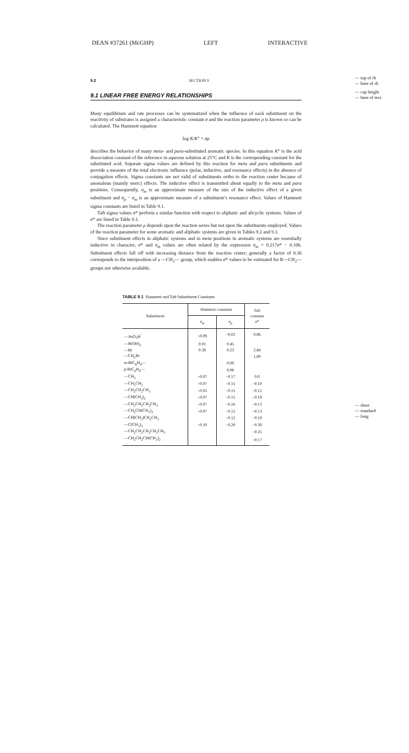DEAN #37261 (McGHP) LEFT INTERACTIVE
— top of rh
— base of rh
— cap height
— base of text
— short
— standard
— long
9.2 SECTION 9
9.1 LINEAR FREE ENERGY RELATIONSHIPS
Many equilibrium and rate processes can be systematized when the influence of each substituent on the reactivity of substrates is assigned a characteristic constant σ and the reaction parameter ρ is known or can be calculated. The Hammett equation
log K/K° = σρ
describes the behavior of many meta- and para-substituted aromatic species. In this equation K° is the acid dissociation constant of the reference in aqueous solution at 25°C and K is the corresponding constant for the substituted acid. Separate sigma values are defined by this reaction for meta and para substituents and provide a measure of the total electronic influence (polar, inductive, and resonance effects) in the absence of conjugation effects. Sigma constants are not valid of substituents ortho to the reaction center because of anomalous (mainly steric) effects. The inductive effect is transmitted about equally to the meta and para positions. Consequently, σ<sub>m</sub> is an approximate measure of the size of the inductive effect of a given substituent and σ<sub>p</sub> − σ<sub>m</sub> is an approximate measure of a substituent’s resonance effect. Values of Hammett sigma constants are listed in Table 9.1.
Taft sigma values σ* perform a similar function with respect to aliphatic and alicyclic systems. Values of σ* are listed in Table 9.1.
The reaction parameter ρ depends upon the reaction series but not upon the substituents employed. Values of the reaction parameter for some aromatic and aliphatic systems are given in Tables 9.2 and 9.3.
Since substituent effects in aliphatic systems and in meta positions in aromatic systems are essentially inductive in character, σ* and σ<sub>m</sub> values are often related by the expression σ<sub>m</sub> = 0.217σ* − 0.106. Substituent effects fall off with increasing distance from the reaction center; generally a factor of 0.36 corresponds to the interposition of a —CH<sub>2</sub>— group, which enables σ* values to be estimated for R—CH<sub>2</sub>— groups not otherwise available.
TABLE 9.1 Hammett and Taft Substituent Constants
| Substituent | Hammett constants | | Taft constant σ * |
| --- | --- | --- | --- |
| | σ<sub>m</sub> | σ<sub>p</sub> | |
| —AsO<sub>3</sub>H<sup>−</sup> | −0.09 | −0.02 | 0.06 |
| —B(OH)<sub>2</sub> | 0.01 | 0.45 | |
| —Br | 0.39 | 0.23 | 2.84 |
| —CH<sub>2</sub>Br | | | 1.00 |
| m -BrC<sub>6</sub>H<sub>4</sub>— | | 0.09 | |
| p -BrC<sub>6</sub>H<sub>4</sub>— | | 0.08 | |
| —CH<sub>3</sub> | −0.07 | −0.17 | 0.0 |
| —CH<sub>2</sub>CH<sub>3</sub> | −0.07 | −0.15 | −0.10 |
| —CH<sub>2</sub>CH<sub>2</sub>CH<sub>3</sub> | −0.05 | −0.15 | −0.12 |
| —CH(CH<sub>3</sub>)<sub>2</sub> | −0.07 | −0.15 | −0.19 |
| —CH<sub>2</sub>CH<sub>2</sub>CH<sub>2</sub>CH<sub>3</sub> | −0.07 | −0.16 | −0.13 |
| —CH<sub>2</sub>CH(CH<sub>3</sub>)<sub>2</sub> | −0.07 | −0.12 | −0.13 |
| —CH(CH<sub>3</sub>)CH<sub>2</sub>CH<sub>3</sub> | | −0.12 | −0.19 |
| —C(CH<sub>3</sub>)<sub>3</sub> | −0.10 | −0.20 | −0.30 |
| —CH<sub>2</sub>CH<sub>2</sub>CH<sub>2</sub>CH<sub>2</sub>CH<sub>3</sub> | | | −0.25 |
| —CH<sub>2</sub>CH<sub>2</sub>CH(CH<sub>3</sub>)<sub>2</sub> | | | −0.17 |